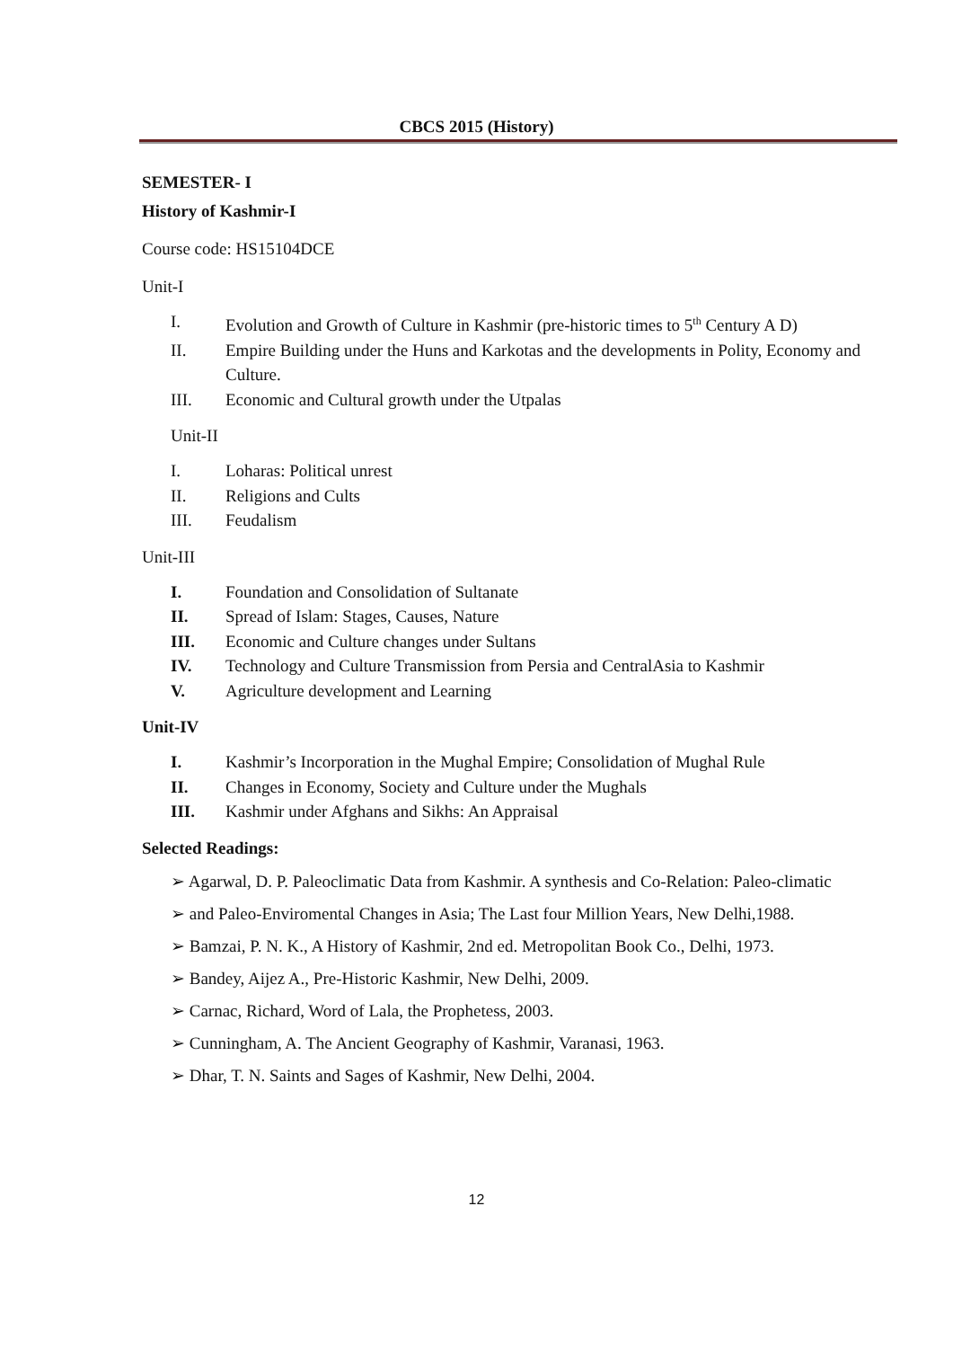CBCS 2015 (History)
SEMESTER- I
History of Kashmir-I
Course code: HS15104DCE
Unit-I
I. Evolution and Growth of Culture in Kashmir (pre-historic times to 5<sup>th</sup> Century A D)
II. Empire Building under the Huns and Karkotas and the developments in Polity, Economy and Culture.
III. Economic and Cultural growth under the Utpalas
Unit-II
I. Loharas: Political unrest
II. Religions and Cults
III. Feudalism
Unit-III
I. Foundation and Consolidation of Sultanate
II. Spread of Islam: Stages, Causes, Nature
III. Economic and Culture changes under Sultans
IV. Technology and Culture Transmission from Persia and CentralAsia to Kashmir
V. Agriculture development and Learning
Unit-IV
I. Kashmir’s Incorporation in the Mughal Empire; Consolidation of Mughal Rule
II. Changes in Economy, Society and Culture under the Mughals
III. Kashmir under Afghans and Sikhs: An Appraisal
Selected Readings:
➢ Agarwal, D. P. Paleoclimatic Data from Kashmir. A synthesis and Co-Relation: Paleo-climatic
➢ and Paleo-Enviromental Changes in Asia; The Last four Million Years, New Delhi,1988.
➢ Bamzai, P. N. K., A History of Kashmir, 2nd ed. Metropolitan Book Co., Delhi, 1973.
➢ Bandey, Aijez A., Pre-Historic Kashmir, New Delhi, 2009.
➢ Carnac, Richard, Word of Lala, the Prophetess, 2003.
➢ Cunningham, A. The Ancient Geography of Kashmir, Varanasi, 1963.
➢ Dhar, T. N. Saints and Sages of Kashmir, New Delhi, 2004.
12